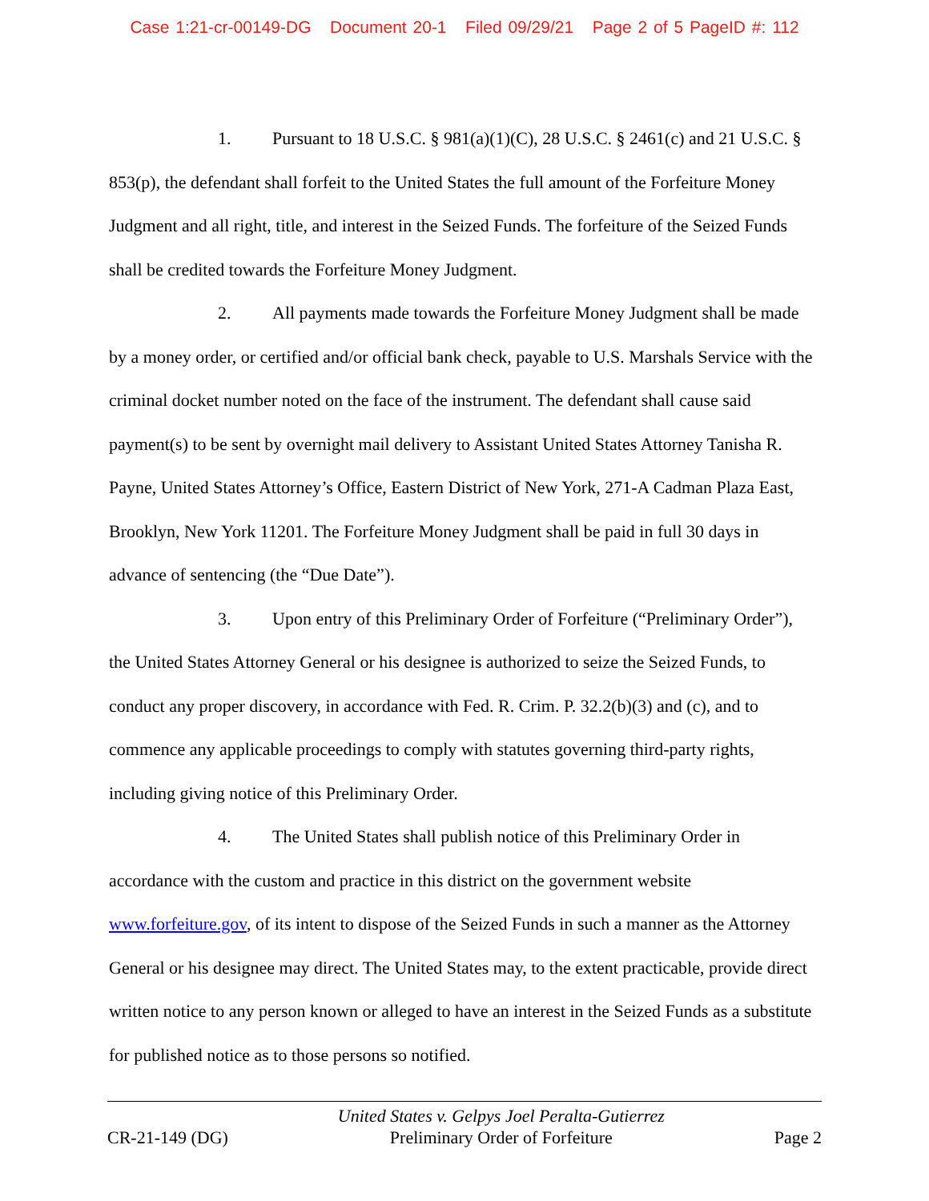Case 1:21-cr-00149-DG Document 20-1 Filed 09/29/21 Page 2 of 5 PageID #: 112
1. Pursuant to 18 U.S.C. § 981(a)(1)(C), 28 U.S.C. § 2461(c) and 21 U.S.C. § 853(p), the defendant shall forfeit to the United States the full amount of the Forfeiture Money Judgment and all right, title, and interest in the Seized Funds. The forfeiture of the Seized Funds shall be credited towards the Forfeiture Money Judgment.
2. All payments made towards the Forfeiture Money Judgment shall be made by a money order, or certified and/or official bank check, payable to U.S. Marshals Service with the criminal docket number noted on the face of the instrument. The defendant shall cause said payment(s) to be sent by overnight mail delivery to Assistant United States Attorney Tanisha R. Payne, United States Attorney’s Office, Eastern District of New York, 271-A Cadman Plaza East, Brooklyn, New York 11201. The Forfeiture Money Judgment shall be paid in full 30 days in advance of sentencing (the “Due Date”).
3. Upon entry of this Preliminary Order of Forfeiture (“Preliminary Order”), the United States Attorney General or his designee is authorized to seize the Seized Funds, to conduct any proper discovery, in accordance with Fed. R. Crim. P. 32.2(b)(3) and (c), and to commence any applicable proceedings to comply with statutes governing third-party rights, including giving notice of this Preliminary Order.
4. The United States shall publish notice of this Preliminary Order in accordance with the custom and practice in this district on the government website www.forfeiture.gov, of its intent to dispose of the Seized Funds in such a manner as the Attorney General or his designee may direct. The United States may, to the extent practicable, provide direct written notice to any person known or alleged to have an interest in the Seized Funds as a substitute for published notice as to those persons so notified.
CR-21-149 (DG) United States v. Gelpys Joel Peralta-Gutierrez
Preliminary Order of Forfeiture Page 2